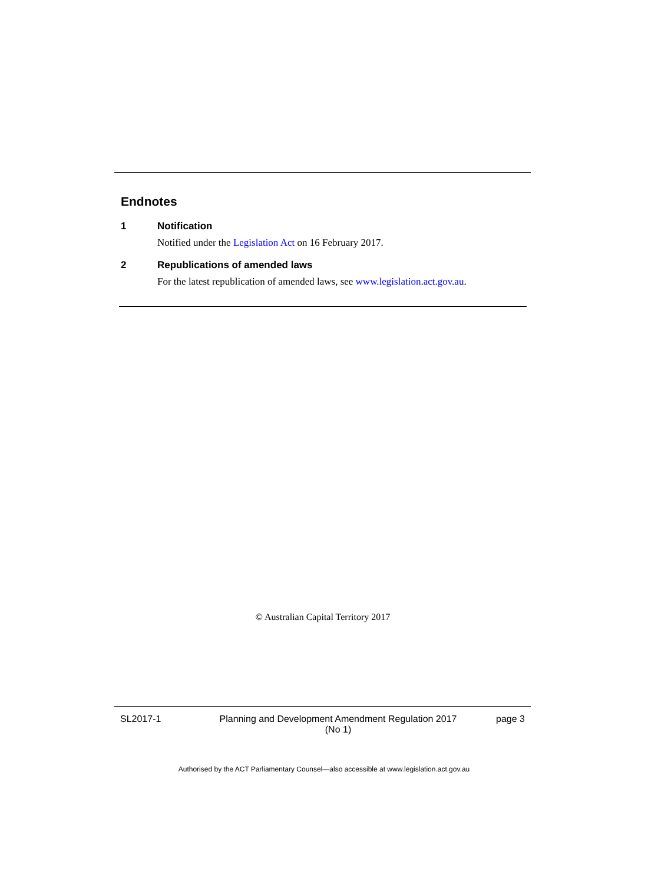Endnotes
1 Notification
Notified under the Legislation Act on 16 February 2017.
2 Republications of amended laws
For the latest republication of amended laws, see www.legislation.act.gov.au.
© Australian Capital Territory 2017
SL2017-1 Planning and Development Amendment Regulation 2017
(No 1) page 3
Authorised by the ACT Parliamentary Counsel—also accessible at www.legislation.act.gov.au